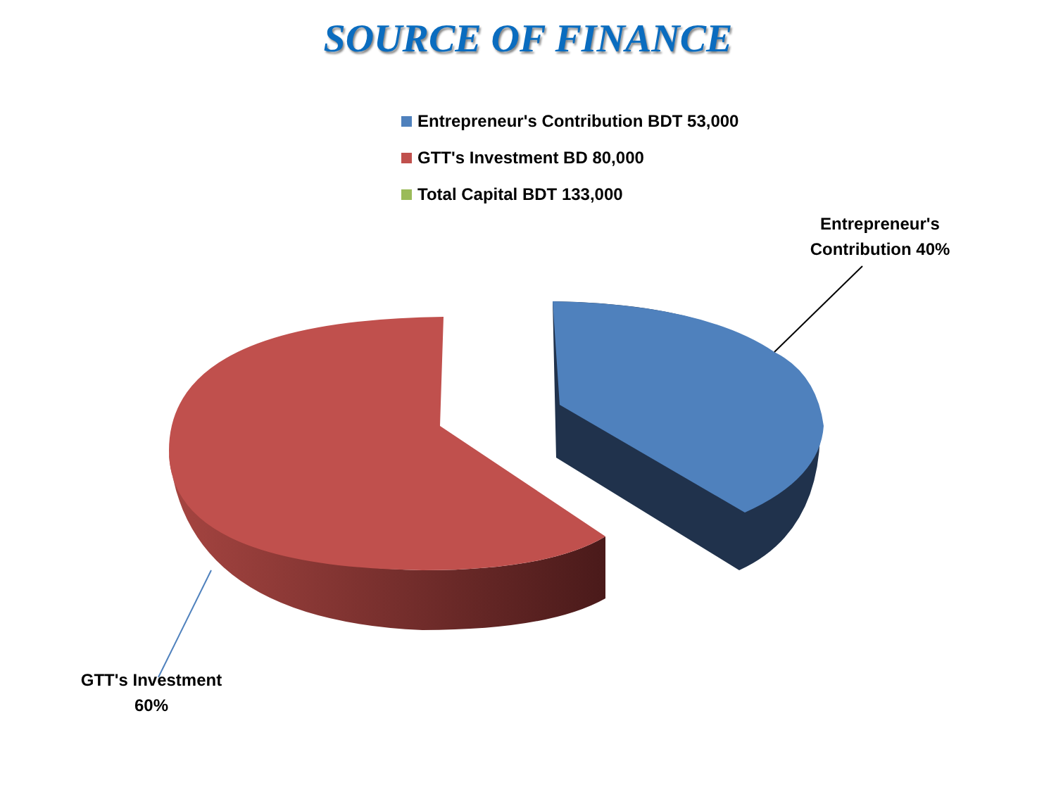SOURCE OF FINANCE
Entrepreneur's Contribution BDT 53,000
GTT's Investment BD 80,000
Total Capital BDT 133,000
Entrepreneur's Contribution 40%
GTT's Investment 60%